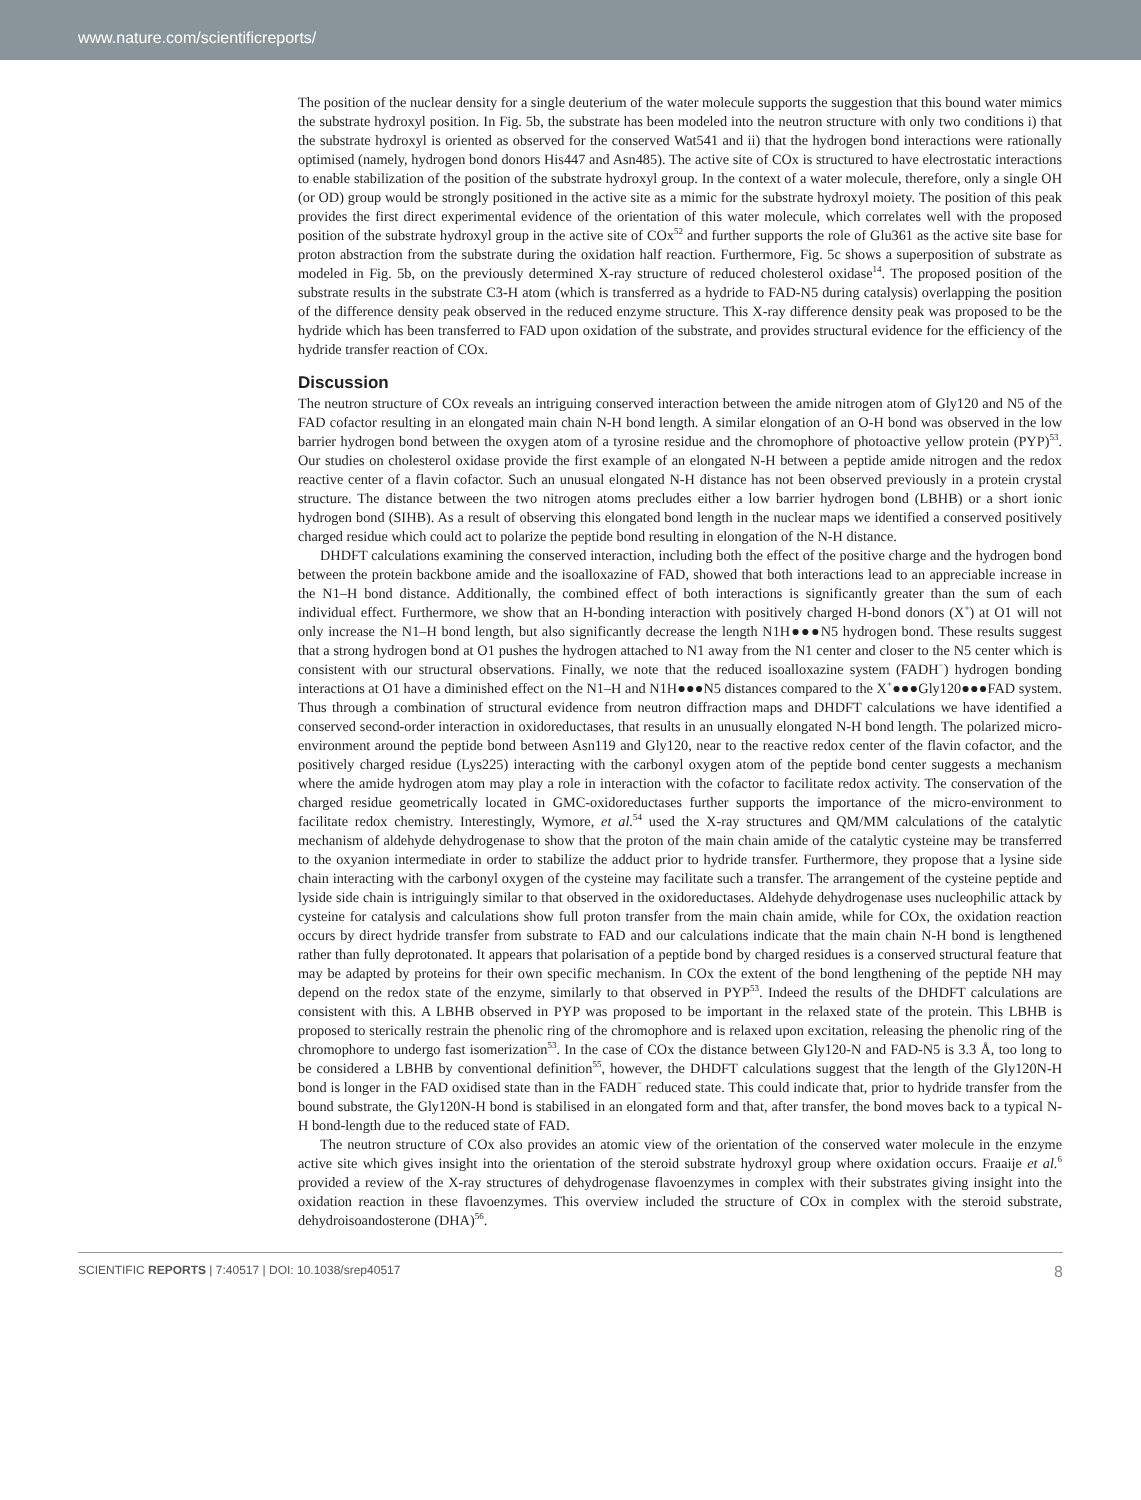www.nature.com/scientificreports/
The position of the nuclear density for a single deuterium of the water molecule supports the suggestion that this bound water mimics the substrate hydroxyl position. In Fig. 5b, the substrate has been modeled into the neutron structure with only two conditions i) that the substrate hydroxyl is oriented as observed for the conserved Wat541 and ii) that the hydrogen bond interactions were rationally optimised (namely, hydrogen bond donors His447 and Asn485). The active site of COx is structured to have electrostatic interactions to enable stabilization of the position of the substrate hydroxyl group. In the context of a water molecule, therefore, only a single OH (or OD) group would be strongly positioned in the active site as a mimic for the substrate hydroxyl moiety. The position of this peak provides the first direct experimental evidence of the orientation of this water molecule, which correlates well with the proposed position of the substrate hydroxyl group in the active site of COx<sup>52</sup> and further supports the role of Glu361 as the active site base for proton abstraction from the substrate during the oxidation half reaction. Furthermore, Fig. 5c shows a superposition of substrate as modeled in Fig. 5b, on the previously determined X-ray structure of reduced cholesterol oxidase<sup>14</sup>. The proposed position of the substrate results in the substrate C3-H atom (which is transferred as a hydride to FAD-N5 during catalysis) overlapping the position of the difference density peak observed in the reduced enzyme structure. This X-ray difference density peak was proposed to be the hydride which has been transferred to FAD upon oxidation of the substrate, and provides structural evidence for the efficiency of the hydride transfer reaction of COx.
Discussion
The neutron structure of COx reveals an intriguing conserved interaction between the amide nitrogen atom of Gly120 and N5 of the FAD cofactor resulting in an elongated main chain N-H bond length. A similar elongation of an O-H bond was observed in the low barrier hydrogen bond between the oxygen atom of a tyrosine residue and the chromophore of photoactive yellow protein (PYP)<sup>53</sup>. Our studies on cholesterol oxidase provide the first example of an elongated N-H between a peptide amide nitrogen and the redox reactive center of a flavin cofactor. Such an unusual elongated N-H distance has not been observed previously in a protein crystal structure. The distance between the two nitrogen atoms precludes either a low barrier hydrogen bond (LBHB) or a short ionic hydrogen bond (SIHB). As a result of observing this elongated bond length in the nuclear maps we identified a conserved positively charged residue which could act to polarize the peptide bond resulting in elongation of the N-H distance.
DHDFT calculations examining the conserved interaction, including both the effect of the positive charge and the hydrogen bond between the protein backbone amide and the isoalloxazine of FAD, showed that both interactions lead to an appreciable increase in the N1–H bond distance. Additionally, the combined effect of both interactions is significantly greater than the sum of each individual effect. Furthermore, we show that an H-bonding interaction with positively charged H-bond donors (X<sup>+</sup>) at O1 will not only increase the N1–H bond length, but also significantly decrease the length N1H●●●N5 hydrogen bond. These results suggest that a strong hydrogen bond at O1 pushes the hydrogen attached to N1 away from the N1 center and closer to the N5 center which is consistent with our structural observations. Finally, we note that the reduced isoalloxazine system (FADH<sup>−</sup>) hydrogen bonding interactions at O1 have a diminished effect on the N1–H and N1H●●●N5 distances compared to the X<sup>+</sup>●●●Gly120●●●FAD system. Thus through a combination of structural evidence from neutron diffraction maps and DHDFT calculations we have identified a conserved second-order interaction in oxidoreductases, that results in an unusually elongated N-H bond length. The polarized micro-environment around the peptide bond between Asn119 and Gly120, near to the reactive redox center of the flavin cofactor, and the positively charged residue (Lys225) interacting with the carbonyl oxygen atom of the peptide bond center suggests a mechanism where the amide hydrogen atom may play a role in interaction with the cofactor to facilitate redox activity. The conservation of the charged residue geometrically located in GMC-oxidoreductases further supports the importance of the micro-environment to facilitate redox chemistry. Interestingly, Wymore, et al.<sup>54</sup> used the X-ray structures and QM/MM calculations of the catalytic mechanism of aldehyde dehydrogenase to show that the proton of the main chain amide of the catalytic cysteine may be transferred to the oxyanion intermediate in order to stabilize the adduct prior to hydride transfer. Furthermore, they propose that a lysine side chain interacting with the carbonyl oxygen of the cysteine may facilitate such a transfer. The arrangement of the cysteine peptide and lyside side chain is intriguingly similar to that observed in the oxidoreductases. Aldehyde dehydrogenase uses nucleophilic attack by cysteine for catalysis and calculations show full proton transfer from the main chain amide, while for COx, the oxidation reaction occurs by direct hydride transfer from substrate to FAD and our calculations indicate that the main chain N-H bond is lengthened rather than fully deprotonated. It appears that polarisation of a peptide bond by charged residues is a conserved structural feature that may be adapted by proteins for their own specific mechanism. In COx the extent of the bond lengthening of the peptide NH may depend on the redox state of the enzyme, similarly to that observed in PYP<sup>53</sup>. Indeed the results of the DHDFT calculations are consistent with this. A LBHB observed in PYP was proposed to be important in the relaxed state of the protein. This LBHB is proposed to sterically restrain the phenolic ring of the chromophore and is relaxed upon excitation, releasing the phenolic ring of the chromophore to undergo fast isomerization<sup>53</sup>. In the case of COx the distance between Gly120-N and FAD-N5 is 3.3 Å, too long to be considered a LBHB by conventional definition<sup>55</sup>, however, the DHDFT calculations suggest that the length of the Gly120N-H bond is longer in the FAD oxidised state than in the FADH<sup>−</sup> reduced state. This could indicate that, prior to hydride transfer from the bound substrate, the Gly120N-H bond is stabilised in an elongated form and that, after transfer, the bond moves back to a typical N-H bond-length due to the reduced state of FAD.
The neutron structure of COx also provides an atomic view of the orientation of the conserved water molecule in the enzyme active site which gives insight into the orientation of the steroid substrate hydroxyl group where oxidation occurs. Fraaije et al.<sup>6</sup> provided a review of the X-ray structures of dehydrogenase flavoenzymes in complex with their substrates giving insight into the oxidation reaction in these flavoenzymes. This overview included the structure of COx in complex with the steroid substrate, dehydroisoandosterone (DHA)<sup>56</sup>.
SCIENTIFIC REPORTS | 7:40517 | DOI: 10.1038/srep40517 8